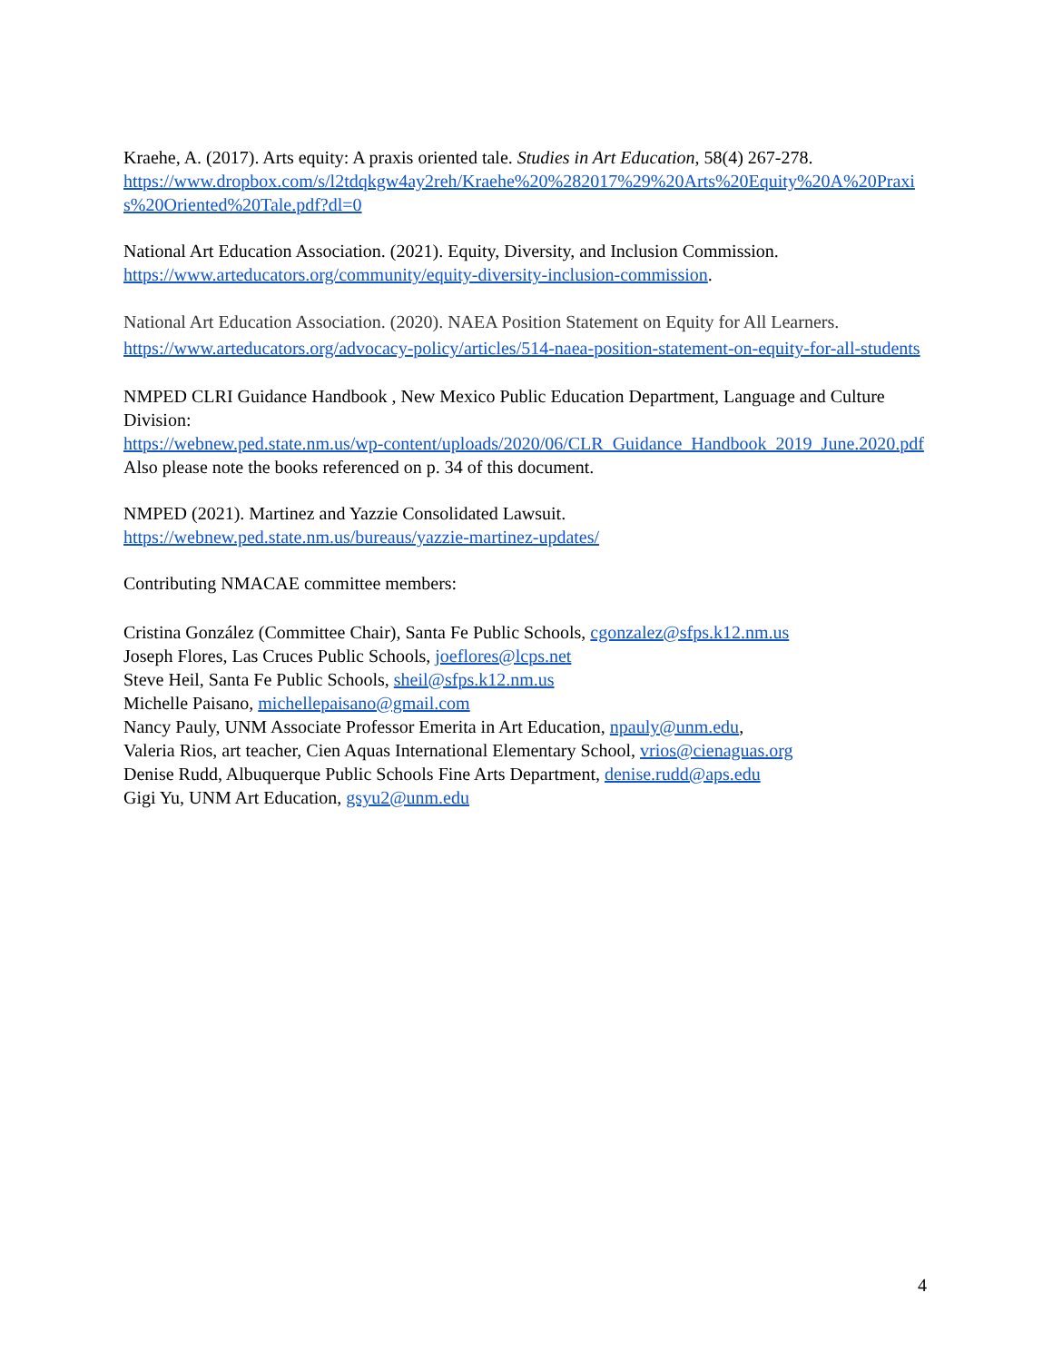Kraehe, A. (2017). Arts equity: A praxis oriented tale. Studies in Art Education, 58(4) 267-278.
https://www.dropbox.com/s/l2tdqkgw4ay2reh/Kraehe%20%282017%29%20Arts%20Equity%20A%20Praxis%20Oriented%20Tale.pdf?dl=0
National Art Education Association. (2021). Equity, Diversity, and Inclusion Commission.
https://www.arteducators.org/community/equity-diversity-inclusion-commission.
National Art Education Association. (2020). NAEA Position Statement on Equity for All Learners.
https://www.arteducators.org/advocacy-policy/articles/514-naea-position-statement-on-equity-for-all-students
NMPED CLRI Guidance Handbook , New Mexico Public Education Department, Language and Culture Division:
https://webnew.ped.state.nm.us/wp-content/uploads/2020/06/CLR_Guidance_Handbook_2019_June.2020.pdf Also please note the books referenced on p. 34 of this document.
NMPED (2021). Martinez and Yazzie Consolidated Lawsuit.
https://webnew.ped.state.nm.us/bureaus/yazzie-martinez-updates/
Contributing NMACAE committee members:
Cristina González (Committee Chair), Santa Fe Public Schools, cgonzalez@sfps.k12.nm.us
Joseph Flores, Las Cruces Public Schools, joeflores@lcps.net
Steve Heil, Santa Fe Public Schools, sheil@sfps.k12.nm.us
Michelle Paisano, michellepaisano@gmail.com
Nancy Pauly, UNM Associate Professor Emerita in Art Education, npauly@unm.edu,
Valeria Rios, art teacher, Cien Aquas International Elementary School, vrios@cienaguas.org
Denise Rudd, Albuquerque Public Schools Fine Arts Department, denise.rudd@aps.edu
Gigi Yu, UNM Art Education, gsyu2@unm.edu
4